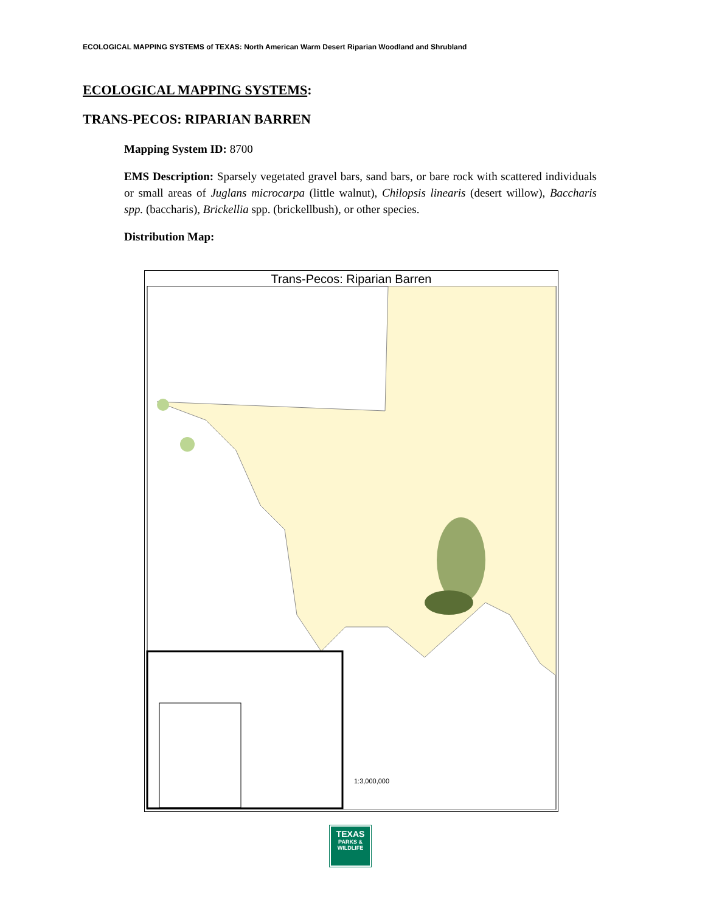ECOLOGICAL MAPPING SYSTEMS of TEXAS: North American Warm Desert Riparian Woodland and Shrubland
ECOLOGICAL MAPPING SYSTEMS:
TRANS-PECOS: RIPARIAN BARREN
Mapping System ID: 8700
EMS Description: Sparsely vegetated gravel bars, sand bars, or bare rock with scattered individuals or small areas of Juglans microcarpa (little walnut), Chilopsis linearis (desert willow), Baccharis spp. (baccharis), Brickellia spp. (brickellbush), or other species.
Distribution Map:
Trans-Pecos: Riparian Barren
1:3,000,000
TEXAS
PARKS &
WILDLIFE